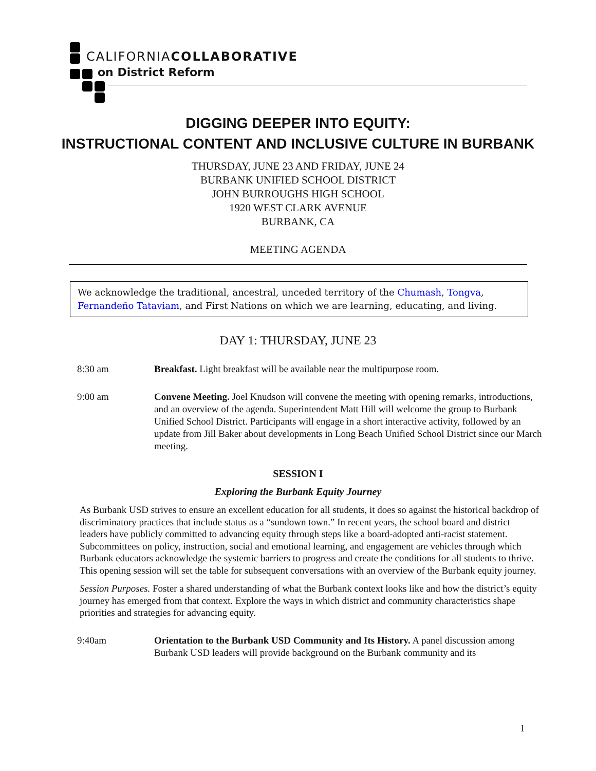CALIFORNIACOLLABORATIVE
on District Reform
DIGGING DEEPER INTO EQUITY:
INSTRUCTIONAL CONTENT AND INCLUSIVE CULTURE IN BURBANK
THURSDAY, JUNE 23 AND FRIDAY, JUNE 24
BURBANK UNIFIED SCHOOL DISTRICT
JOHN BURROUGHS HIGH SCHOOL
1920 WEST CLARK AVENUE
BURBANK, CA
MEETING AGENDA
We acknowledge the traditional, ancestral, unceded territory of the Chumash, Tongva, Fernandeño Tataviam, and First Nations on which we are learning, educating, and living.
DAY 1: THURSDAY, JUNE 23
8:30 am Breakfast. Light breakfast will be available near the multipurpose room.
9:00 am Convene Meeting. Joel Knudson will convene the meeting with opening remarks, introductions, and an overview of the agenda. Superintendent Matt Hill will welcome the group to Burbank Unified School District. Participants will engage in a short interactive activity, followed by an update from Jill Baker about developments in Long Beach Unified School District since our March meeting.
SESSION I
Exploring the Burbank Equity Journey
As Burbank USD strives to ensure an excellent education for all students, it does so against the historical backdrop of discriminatory practices that include status as a “sundown town.” In recent years, the school board and district leaders have publicly committed to advancing equity through steps like a board-adopted anti-racist statement. Subcommittees on policy, instruction, social and emotional learning, and engagement are vehicles through which Burbank educators acknowledge the systemic barriers to progress and create the conditions for all students to thrive. This opening session will set the table for subsequent conversations with an overview of the Burbank equity journey.
Session Purposes. Foster a shared understanding of what the Burbank context looks like and how the district’s equity journey has emerged from that context. Explore the ways in which district and community characteristics shape priorities and strategies for advancing equity.
9:40am Orientation to the Burbank USD Community and Its History. A panel discussion among Burbank USD leaders will provide background on the Burbank community and its
1